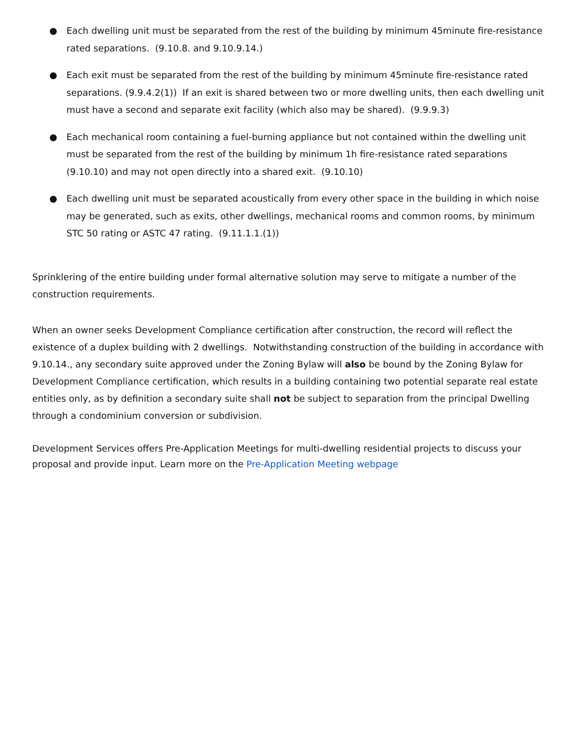● Each dwelling unit must be separated from the rest of the building by minimum 45minute fire-resistance rated separations. (9.10.8. and 9.10.9.14.)
● Each exit must be separated from the rest of the building by minimum 45minute fire-resistance rated separations. (9.9.4.2(1)) If an exit is shared between two or more dwelling units, then each dwelling unit must have a second and separate exit facility (which also may be shared). (9.9.9.3)
● Each mechanical room containing a fuel-burning appliance but not contained within the dwelling unit must be separated from the rest of the building by minimum 1h fire-resistance rated separations (9.10.10) and may not open directly into a shared exit. (9.10.10)
● Each dwelling unit must be separated acoustically from every other space in the building in which noise may be generated, such as exits, other dwellings, mechanical rooms and common rooms, by minimum STC 50 rating or ASTC 47 rating. (9.11.1.1.(1))
Sprinklering of the entire building under formal alternative solution may serve to mitigate a number of the construction requirements.
When an owner seeks Development Compliance certification after construction, the record will reflect the existence of a duplex building with 2 dwellings. Notwithstanding construction of the building in accordance with 9.10.14., any secondary suite approved under the Zoning Bylaw will also be bound by the Zoning Bylaw for Development Compliance certification, which results in a building containing two potential separate real estate entities only, as by definition a secondary suite shall not be subject to separation from the principal Dwelling through a condominium conversion or subdivision.
Development Services offers Pre-Application Meetings for multi-dwelling residential projects to discuss your proposal and provide input. Learn more on the Pre-Application Meeting webpage